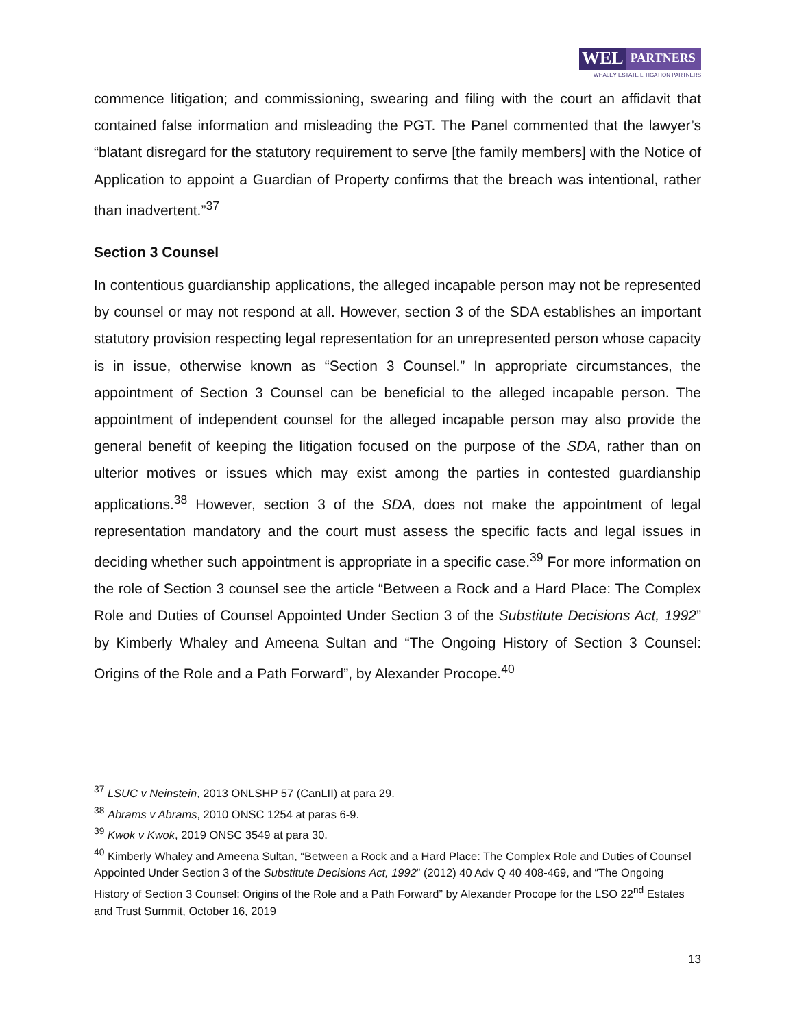WEL PARTNERS
WHALEY ESTATE LITIGATION PARTNERS
commence litigation; and commissioning, swearing and filing with the court an affidavit that contained false information and misleading the PGT. The Panel commented that the lawyer’s “blatant disregard for the statutory requirement to serve [the family members] with the Notice of Application to appoint a Guardian of Property confirms that the breach was intentional, rather than inadvertent.”<sup>37</sup>
Section 3 Counsel
In contentious guardianship applications, the alleged incapable person may not be represented by counsel or may not respond at all. However, section 3 of the SDA establishes an important statutory provision respecting legal representation for an unrepresented person whose capacity is in issue, otherwise known as “Section 3 Counsel.” In appropriate circumstances, the appointment of Section 3 Counsel can be beneficial to the alleged incapable person. The appointment of independent counsel for the alleged incapable person may also provide the general benefit of keeping the litigation focused on the purpose of the SDA, rather than on ulterior motives or issues which may exist among the parties in contested guardianship applications.<sup>38</sup> However, section 3 of the SDA, does not make the appointment of legal representation mandatory and the court must assess the specific facts and legal issues in deciding whether such appointment is appropriate in a specific case.<sup>39</sup> For more information on the role of Section 3 counsel see the article “Between a Rock and a Hard Place: The Complex Role and Duties of Counsel Appointed Under Section 3 of the Substitute Decisions Act, 1992” by Kimberly Whaley and Ameena Sultan and “The Ongoing History of Section 3 Counsel: Origins of the Role and a Path Forward”, by Alexander Procope.<sup>40</sup>
<sup>37</sup> LSUC v Neinstein, 2013 ONLSHP 57 (CanLII) at para 29.
<sup>38</sup> Abrams v Abrams, 2010 ONSC 1254 at paras 6-9.
<sup>39</sup> Kwok v Kwok, 2019 ONSC 3549 at para 30.
<sup>40</sup> Kimberly Whaley and Ameena Sultan, “Between a Rock and a Hard Place: The Complex Role and Duties of Counsel Appointed Under Section 3 of the Substitute Decisions Act, 1992” (2012) 40 Adv Q 40 408-469, and “The Ongoing History of Section 3 Counsel: Origins of the Role and a Path Forward” by Alexander Procope for the LSO 22<sup>nd</sup> Estates and Trust Summit, October 16, 2019
13